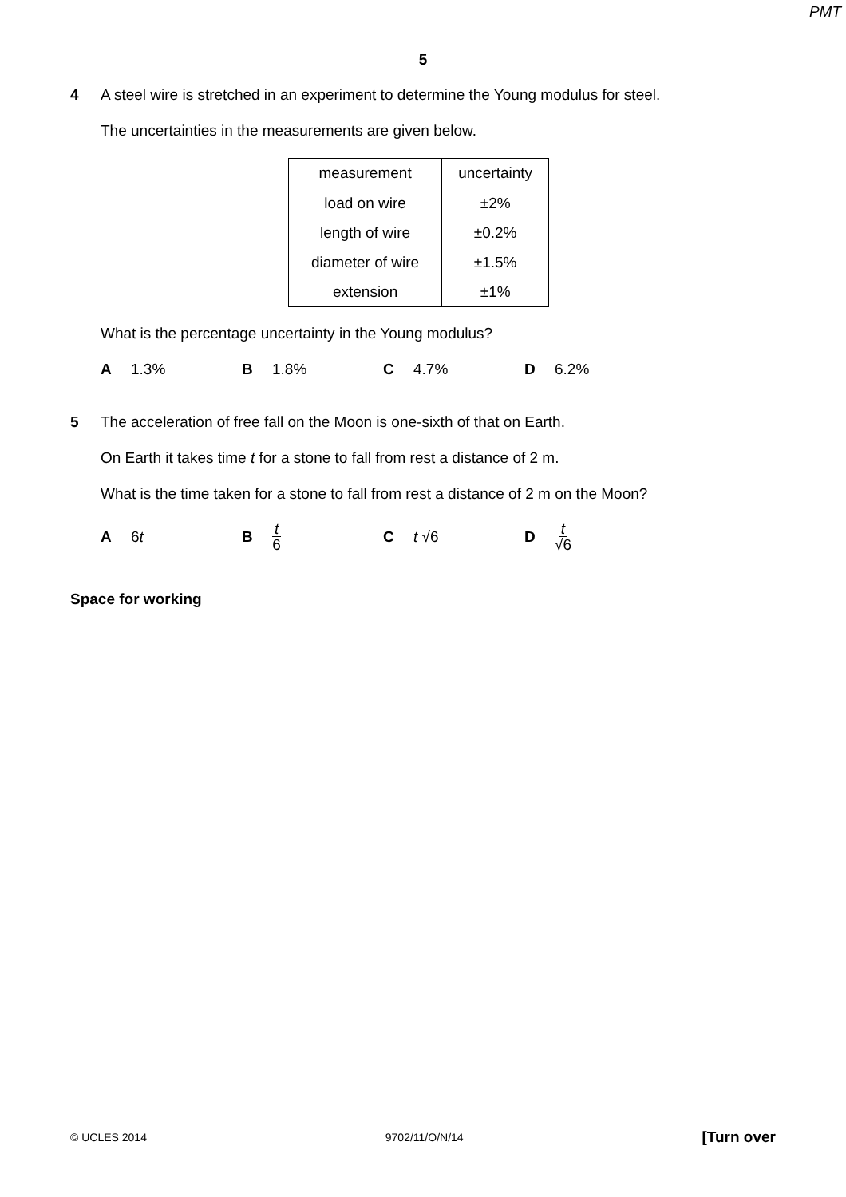PMT
5
4 A steel wire is stretched in an experiment to determine the Young modulus for steel.
The uncertainties in the measurements are given below.
| measurement | uncertainty |
| --- | --- |
| load on wire | ±2% |
| length of wire | ±0.2% |
| diameter of wire | ±1.5% |
| extension | ±1% |
What is the percentage uncertainty in the Young modulus?
A 1.3% B 1.8% C 4.7% D 6.2%
5 The acceleration of free fall on the Moon is one-sixth of that on Earth.
On Earth it takes time t for a stone to fall from rest a distance of 2 m.
What is the time taken for a stone to fall from rest a distance of 2 m on the Moon?
A 6 t B t 6
C t √6 D t √6
Space for working
© UCLES 2014 9702/11/O/N/14 [Turn over